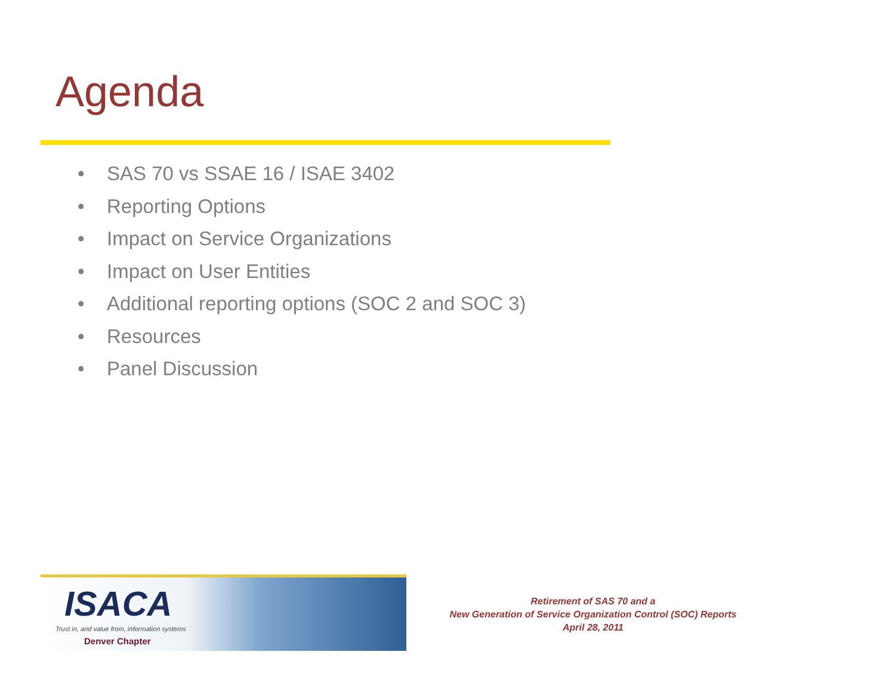Agenda
• SAS 70 vs SSAE 16 / ISAE 3402
• Reporting Options
• Impact on Service Organizations
• Impact on User Entities
• Additional reporting options (SOC 2 and SOC 3)
• Resources
• Panel Discussion
ISACA
Trust in, and value from, information systems
Denver Chapter
Retirement of SAS 70 and a
New Generation of Service Organization Control (SOC) Reports
April 28, 2011